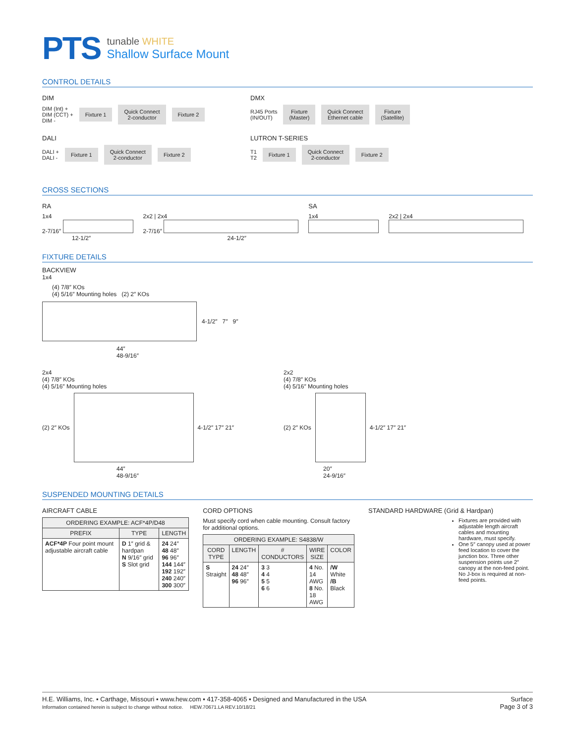PTS
tunable WHITE
Shallow Surface Mount
CONTROL DETAILS
DIM
DIM (Int) +
DIM (CCT) +
DIM -
Fixture 1 Quick Connect
2-conductor Fixture 2
DALI
DALI +
DALI -
Fixture 1 Quick Connect
2-conductor Fixture 2
DMX
RJ45 Ports
(IN/OUT)
Fixture
(Master) Quick Connect
Ethernet cable Fixture
(Satellite)
LUTRON T-SERIES
T1
T2
Fixture 1 Quick Connect
2-conductor Fixture 2
CROSS SECTIONS
RA
1x4
2-7/16″
12-1/2″
2x2 | 2x4
2-7/16″
24-1/2″
SA
1x4
2x2 | 2x4
FIXTURE DETAILS
BACKVIEW
1x4
(4) 7/8″ KOs
(4) 5/16″ Mounting holes (2) 2″ KOs
4-1/2″ 7″ 9″
44″
48-9/16″
2x4
(4) 7/8″ KOs
(4) 5/16″ Mounting holes
(2) 2″ KOs 4-1/2″ 17″ 21″
44″
48-9/16″
2x2
(4) 7/8″ KOs
(4) 5/16″ Mounting holes
(2) 2″ KOs 4-1/2″ 17″ 21″
20″
24-9/16″
SUSPENDED MOUNTING DETAILS
AIRCRAFT CABLE
| ORDERING EXAMPLE: ACF*4P/D48 | | |
| --- | --- | --- |
| PREFIX | TYPE | LENGTH |
| ACF*4P Four point mount adjustable aircraft cable | D 1″ grid & hardpan N 9/16″ grid S Slot grid | 24 24″ 48 48″ 96 96″ 144 144″ 192 192″ 240 240″ 300 300″ |
CORD OPTIONS
Must specify cord when cable mounting. Consult factory for additional options.
| ORDERING EXAMPLE: S4838/W | | | | |
| --- | --- | --- | --- | --- |
| CORD TYPE | LENGTH | # CONDUCTORS | WIRE SIZE | COLOR |
| S Straight | 24 24″ 48 48″ 96 96″ | 3 3 4 4 5 5 6 6 | 4 No. 14 AWG 8 No. 18 AWG | /W White /B Black |
STANDARD HARDWARE (Grid & Hardpan)
Fixtures are provided with adjustable length aircraft cables and mounting hardware, must specify.
One 5″ canopy used at power feed location to cover the junction box. Three other suspension points use 2″ canopy at the non-feed point. No J-box is required at non-feed points.
H.E. Williams, Inc. ▪ Carthage, Missouri ▪ www.hew.com ▪ 417-358-4065 ▪ Designed and Manufactured in the USA
Information contained herein is subject to change without notice. HEW.70671.LA REV.10/18/21
Surface
Page 3 of 3